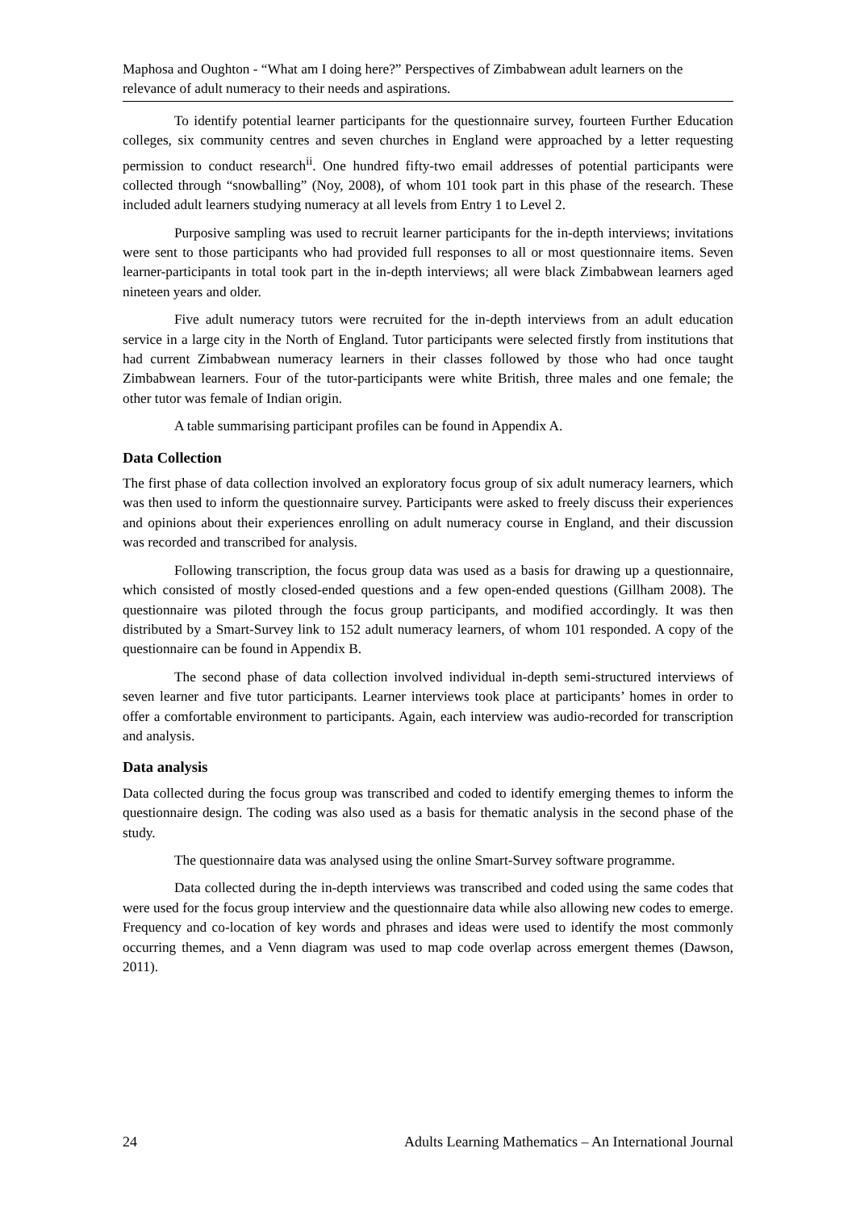Maphosa and Oughton - “What am I doing here?” Perspectives of Zimbabwean adult learners on the relevance of adult numeracy to their needs and aspirations.
To identify potential learner participants for the questionnaire survey, fourteen Further Education colleges, six community centres and seven churches in England were approached by a letter requesting permission to conduct research<sup>ii</sup>. One hundred fifty-two email addresses of potential participants were collected through “snowballing” (Noy, 2008), of whom 101 took part in this phase of the research. These included adult learners studying numeracy at all levels from Entry 1 to Level 2.
Purposive sampling was used to recruit learner participants for the in-depth interviews; invitations were sent to those participants who had provided full responses to all or most questionnaire items. Seven learner-participants in total took part in the in-depth interviews; all were black Zimbabwean learners aged nineteen years and older.
Five adult numeracy tutors were recruited for the in-depth interviews from an adult education service in a large city in the North of England. Tutor participants were selected firstly from institutions that had current Zimbabwean numeracy learners in their classes followed by those who had once taught Zimbabwean learners. Four of the tutor-participants were white British, three males and one female; the other tutor was female of Indian origin.
A table summarising participant profiles can be found in Appendix A.
Data Collection
The first phase of data collection involved an exploratory focus group of six adult numeracy learners, which was then used to inform the questionnaire survey. Participants were asked to freely discuss their experiences and opinions about their experiences enrolling on adult numeracy course in England, and their discussion was recorded and transcribed for analysis.
Following transcription, the focus group data was used as a basis for drawing up a questionnaire, which consisted of mostly closed-ended questions and a few open-ended questions (Gillham 2008). The questionnaire was piloted through the focus group participants, and modified accordingly. It was then distributed by a Smart-Survey link to 152 adult numeracy learners, of whom 101 responded. A copy of the questionnaire can be found in Appendix B.
The second phase of data collection involved individual in-depth semi-structured interviews of seven learner and five tutor participants. Learner interviews took place at participants’ homes in order to offer a comfortable environment to participants. Again, each interview was audio-recorded for transcription and analysis.
Data analysis
Data collected during the focus group was transcribed and coded to identify emerging themes to inform the questionnaire design. The coding was also used as a basis for thematic analysis in the second phase of the study.
The questionnaire data was analysed using the online Smart-Survey software programme.
Data collected during the in-depth interviews was transcribed and coded using the same codes that were used for the focus group interview and the questionnaire data while also allowing new codes to emerge. Frequency and co-location of key words and phrases and ideas were used to identify the most commonly occurring themes, and a Venn diagram was used to map code overlap across emergent themes (Dawson, 2011).
24 Adults Learning Mathematics – An International Journal